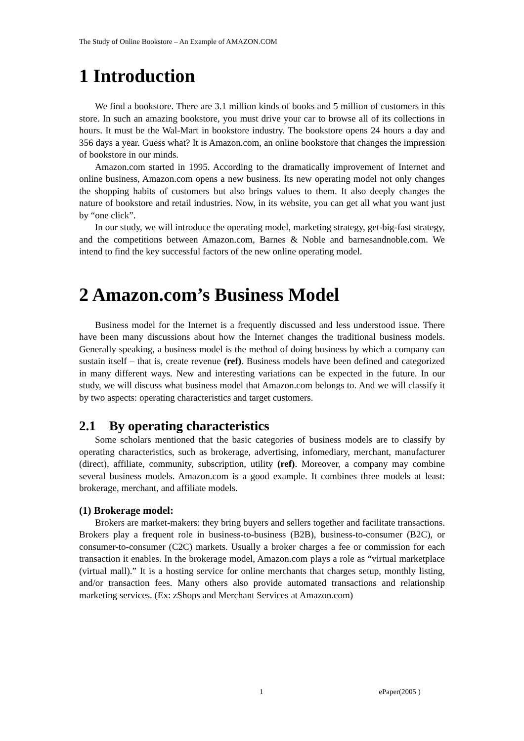The Study of Online Bookstore – An Example of AMAZON.COM
1 Introduction
We find a bookstore. There are 3.1 million kinds of books and 5 million of customers in this store. In such an amazing bookstore, you must drive your car to browse all of its collections in hours. It must be the Wal-Mart in bookstore industry. The bookstore opens 24 hours a day and 356 days a year. Guess what? It is Amazon.com, an online bookstore that changes the impression of bookstore in our minds.
Amazon.com started in 1995. According to the dramatically improvement of Internet and online business, Amazon.com opens a new business. Its new operating model not only changes the shopping habits of customers but also brings values to them. It also deeply changes the nature of bookstore and retail industries. Now, in its website, you can get all what you want just by “one click”.
In our study, we will introduce the operating model, marketing strategy, get-big-fast strategy, and the competitions between Amazon.com, Barnes & Noble and barnesandnoble.com. We intend to find the key successful factors of the new online operating model.
2 Amazon.com’s Business Model
Business model for the Internet is a frequently discussed and less understood issue. There have been many discussions about how the Internet changes the traditional business models. Generally speaking, a business model is the method of doing business by which a company can sustain itself – that is, create revenue (ref). Business models have been defined and categorized in many different ways. New and interesting variations can be expected in the future. In our study, we will discuss what business model that Amazon.com belongs to. And we will classify it by two aspects: operating characteristics and target customers.
2.1 By operating characteristics
Some scholars mentioned that the basic categories of business models are to classify by operating characteristics, such as brokerage, advertising, infomediary, merchant, manufacturer (direct), affiliate, community, subscription, utility (ref). Moreover, a company may combine several business models. Amazon.com is a good example. It combines three models at least: brokerage, merchant, and affiliate models.
(1) Brokerage model:
Brokers are market-makers: they bring buyers and sellers together and facilitate transactions. Brokers play a frequent role in business-to-business (B2B), business-to-consumer (B2C), or consumer-to-consumer (C2C) markets. Usually a broker charges a fee or commission for each transaction it enables. In the brokerage model, Amazon.com plays a role as “virtual marketplace (virtual mall).” It is a hosting service for online merchants that charges setup, monthly listing, and/or transaction fees. Many others also provide automated transactions and relationship marketing services. (Ex: zShops and Merchant Services at Amazon.com)
1 ePaper(2005 )